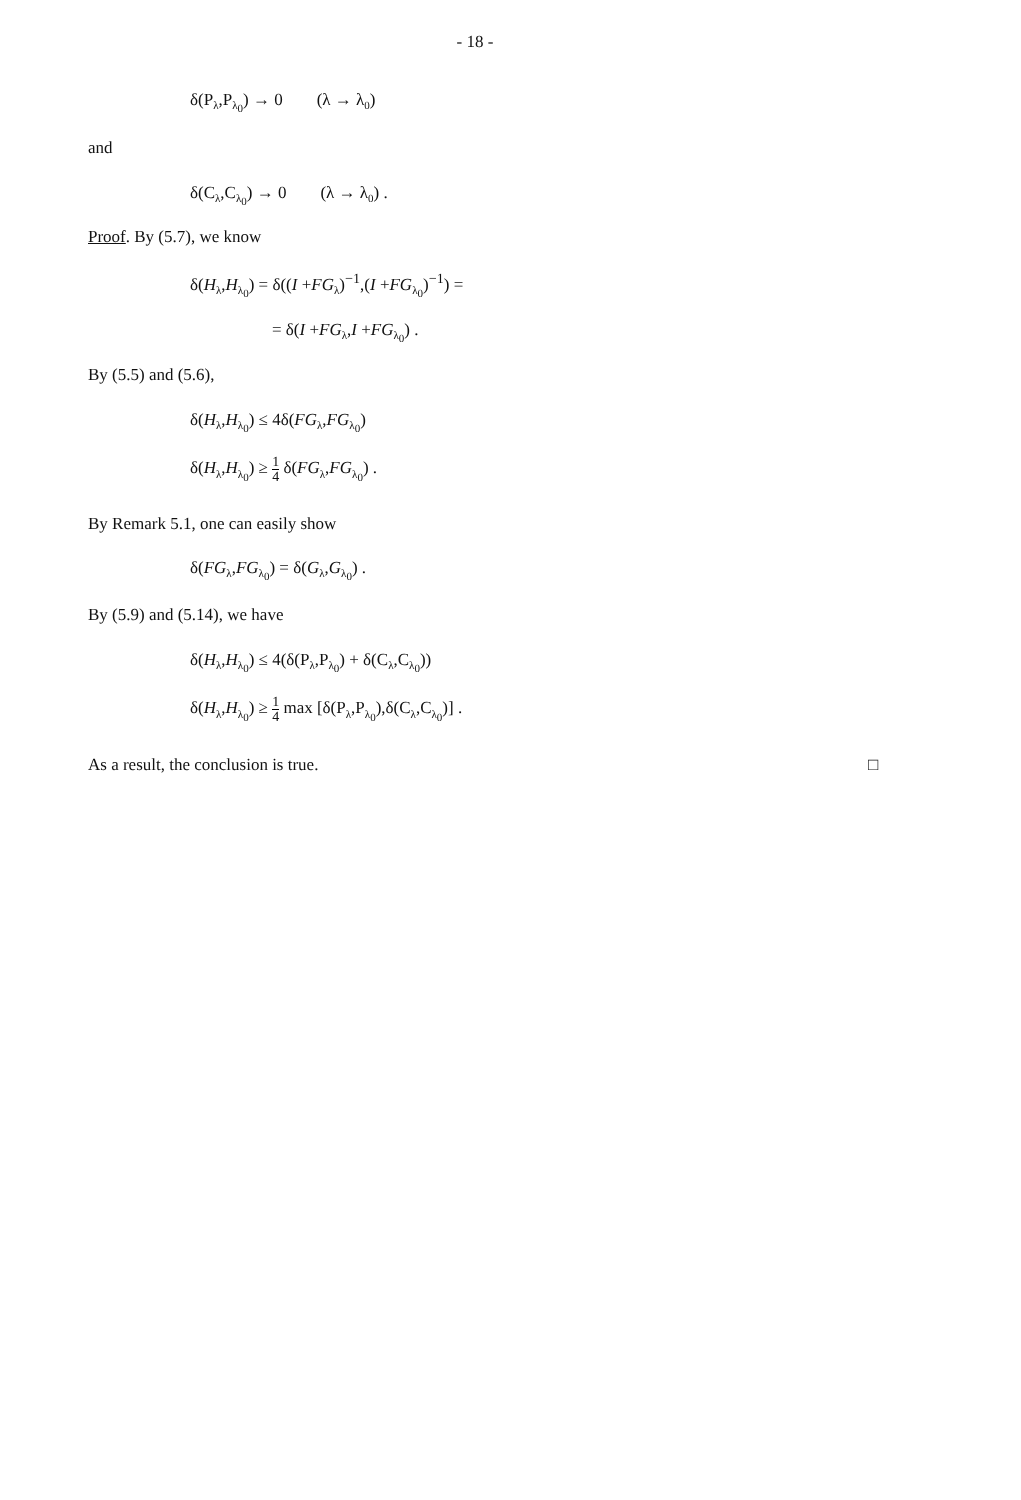- 18 -
δ(P<sub>λ</sub>,P<sub>λ<sub>0</sub></sub>) → 0 (λ → λ<sub>0</sub>)
and
δ(C<sub>λ</sub>,C<sub>λ<sub>0</sub></sub>) → 0 (λ → λ<sub>0</sub>) .
Proof. By (5.7), we know
δ(H<sub>λ</sub>,H<sub>λ<sub>0</sub></sub>) = δ((I +FG<sub>λ</sub>)<sup>−1</sup>,(I +FG<sub>λ<sub>0</sub></sub>)<sup>−1</sup>) =
= δ(I +FG<sub>λ</sub>,I +FG<sub>λ<sub>0</sub></sub>) .
By (5.5) and (5.6),
δ(H<sub>λ</sub>,H<sub>λ<sub>0</sub></sub>) ≤ 4δ(FG<sub>λ</sub>,FG<sub>λ<sub>0</sub></sub>)
δ(H<sub>λ</sub>,H<sub>λ<sub>0</sub></sub>) ≥ 1 4 δ(FG<sub>λ</sub>,FG<sub>λ<sub>0</sub></sub>) .
By Remark 5.1, one can easily show
δ(FG<sub>λ</sub>,FG<sub>λ<sub>0</sub></sub>) = δ(G<sub>λ</sub>,G<sub>λ<sub>0</sub></sub>) .
By (5.9) and (5.14), we have
δ(H<sub>λ</sub>,H<sub>λ<sub>0</sub></sub>) ≤ 4(δ(P<sub>λ</sub>,P<sub>λ<sub>0</sub></sub>) + δ(C<sub>λ</sub>,C<sub>λ<sub>0</sub></sub>))
δ(H<sub>λ</sub>,H<sub>λ<sub>0</sub></sub>) ≥ 1 4 max [δ(P<sub>λ</sub>,P<sub>λ<sub>0</sub></sub>),δ(C<sub>λ</sub>,C<sub>λ<sub>0</sub></sub>)] .
As a result, the conclusion is true.
□